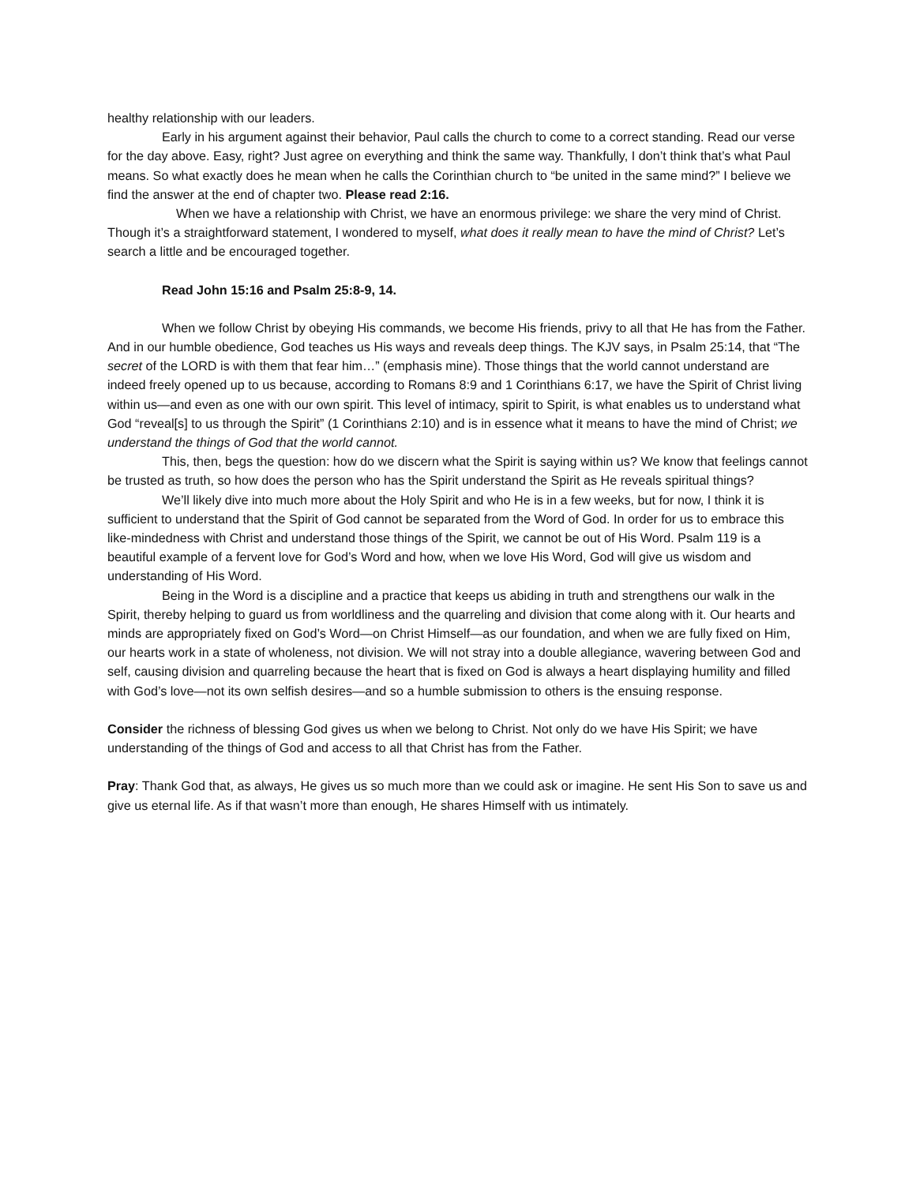healthy relationship with our leaders.
Early in his argument against their behavior, Paul calls the church to come to a correct standing. Read our verse for the day above. Easy, right? Just agree on everything and think the same way. Thankfully, I don’t think that’s what Paul means. So what exactly does he mean when he calls the Corinthian church to “be united in the same mind?” I believe we find the answer at the end of chapter two. Please read 2:16.
When we have a relationship with Christ, we have an enormous privilege: we share the very mind of Christ. Though it’s a straightforward statement, I wondered to myself, what does it really mean to have the mind of Christ? Let’s search a little and be encouraged together.
Read John 15:16 and Psalm 25:8-9, 14.
When we follow Christ by obeying His commands, we become His friends, privy to all that He has from the Father. And in our humble obedience, God teaches us His ways and reveals deep things. The KJV says, in Psalm 25:14, that “The secret of the LORD is with them that fear him…” (emphasis mine). Those things that the world cannot understand are indeed freely opened up to us because, according to Romans 8:9 and 1 Corinthians 6:17, we have the Spirit of Christ living within us—and even as one with our own spirit. This level of intimacy, spirit to Spirit, is what enables us to understand what God “reveal[s] to us through the Spirit” (1 Corinthians 2:10) and is in essence what it means to have the mind of Christ; we understand the things of God that the world cannot.
This, then, begs the question: how do we discern what the Spirit is saying within us? We know that feelings cannot be trusted as truth, so how does the person who has the Spirit understand the Spirit as He reveals spiritual things?
We’ll likely dive into much more about the Holy Spirit and who He is in a few weeks, but for now, I think it is sufficient to understand that the Spirit of God cannot be separated from the Word of God. In order for us to embrace this like-mindedness with Christ and understand those things of the Spirit, we cannot be out of His Word. Psalm 119 is a beautiful example of a fervent love for God’s Word and how, when we love His Word, God will give us wisdom and understanding of His Word.
Being in the Word is a discipline and a practice that keeps us abiding in truth and strengthens our walk in the Spirit, thereby helping to guard us from worldliness and the quarreling and division that come along with it. Our hearts and minds are appropriately fixed on God’s Word—on Christ Himself—as our foundation, and when we are fully fixed on Him, our hearts work in a state of wholeness, not division. We will not stray into a double allegiance, wavering between God and self, causing division and quarreling because the heart that is fixed on God is always a heart displaying humility and filled with God’s love—not its own selfish desires—and so a humble submission to others is the ensuing response.
Consider the richness of blessing God gives us when we belong to Christ. Not only do we have His Spirit; we have understanding of the things of God and access to all that Christ has from the Father.
Pray: Thank God that, as always, He gives us so much more than we could ask or imagine. He sent His Son to save us and give us eternal life. As if that wasn’t more than enough, He shares Himself with us intimately.